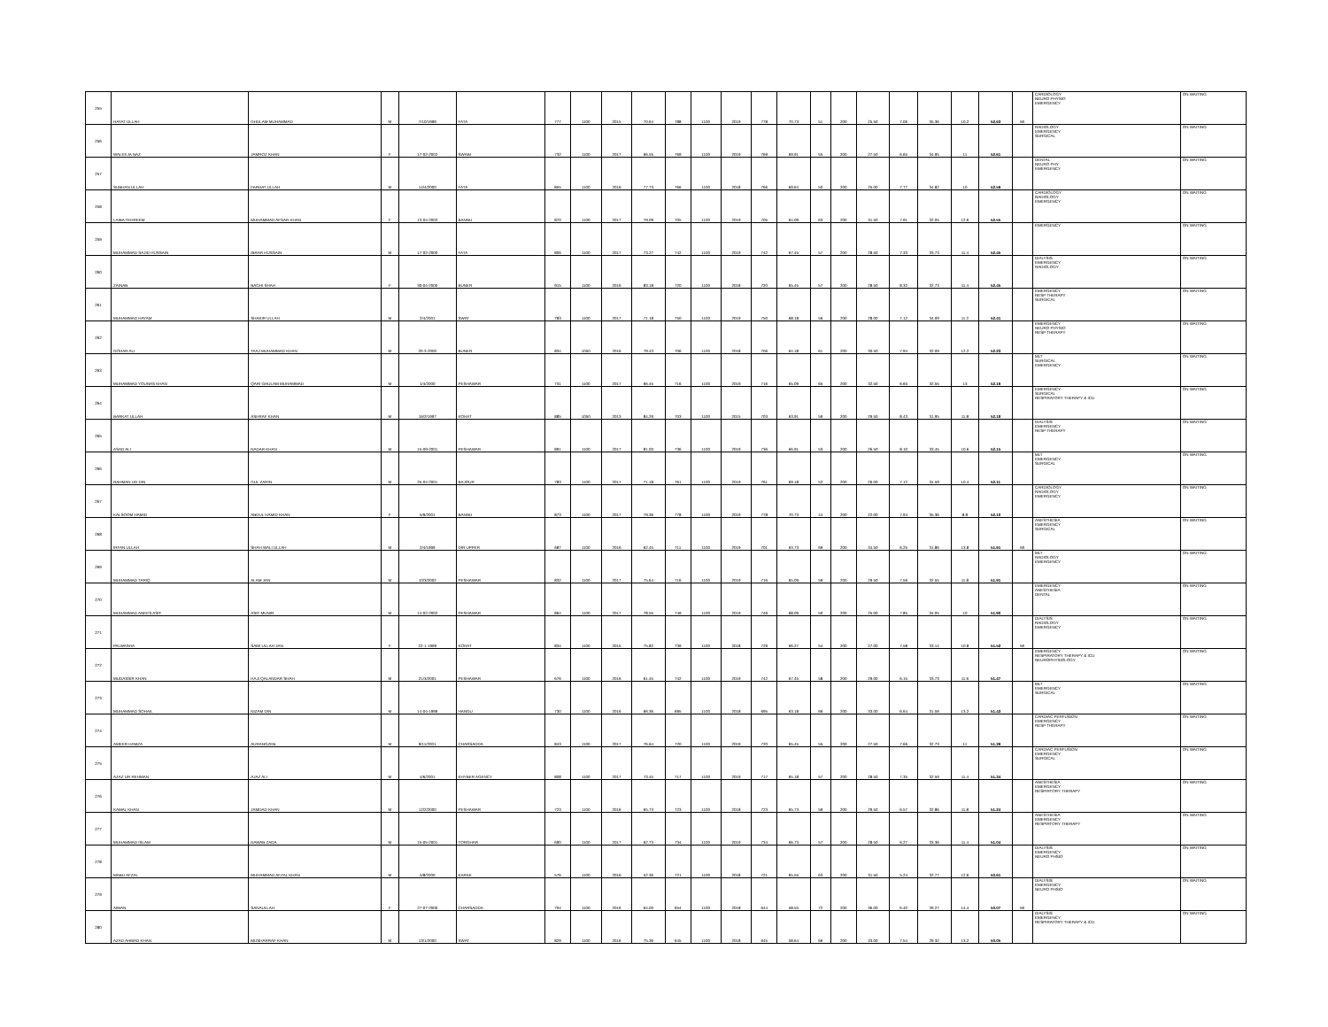| 255 | HAYAT ULLAH | GHULAM MUHAMMAD | M | 7/10/1999 | FATA | 777 | 1100 | 2015 | 70.64 | 788 | 1100 | 2019 | 778 | 70.73 | 51 | 200 | 25.50 | 7.06 | 35.36 | 10.2 | 52.63 | MI | CARDIOLOGY NEURO PHYSIO EMERGENCY | ON WAITING |
| 256 | WALEEJA NAZ | JAMROZ KHAN | F | 17-02-2002 | SWABI | 732 | 1100 | 2017 | 66.55 | 769 | 1100 | 2019 | 769 | 69.91 | 55 | 200 | 27.50 | 6.65 | 34.95 | 11 | 52.61 | | RADIOLOGY EMERGENCY SURGICAL | ON WAITING |
| 257 | SUBHAN ULLAH | FARHAT ULLAH | M | 14/4/2000 | FATA | 855 | 1100 | 2016 | 77.73 | 766 | 1100 | 2018 | 766 | 69.64 | 50 | 200 | 25.00 | 7.77 | 34.82 | 10 | 52.59 | | DENTAL NEURO PHY EMERGENCY | ON WAITING |
| 258 | LAIBA TEHREEM | MUHAMMAD AFSAR KHAN | F | 13-04-2002 | BANNU | 870 | 1100 | 2017 | 79.09 | 705 | 1100 | 2019 | 705 | 64.09 | 63 | 200 | 31.50 | 7.91 | 32.05 | 12.6 | 52.55 | | CARDIOLOGY RADIOLOGY EMERGENCY | ON WAITING |
| 259 | MUHAMMAD SAJID HUSSAIN | IBRAR HUSSAIN | M | 17-02-2000 | FATA | 806 | 1100 | 2017 | 73.27 | 742 | 1100 | 2019 | 742 | 67.45 | 57 | 200 | 28.50 | 7.33 | 33.73 | 11.4 | 52.45 | | EMERGENCY | ON WAITING |
| 260 | ZAINAB | BAGHI SHAH | F | 30-04-2000 | BUNER | 915 | 1100 | 2016 | 83.18 | 720 | 1100 | 2018 | 720 | 65.45 | 57 | 200 | 28.50 | 8.32 | 32.73 | 11.4 | 52.45 | | DIALYSIS EMERGENCY RADIOLOGY | ON WAITING |
| 261 | MUHAMMAD HAYAM | SHAKIR ULLAH | M | 2/4/2001 | SWAT | 783 | 1100 | 2017 | 71.18 | 750 | 1100 | 2019 | 750 | 68.18 | 56 | 200 | 28.00 | 7.12 | 34.09 | 11.2 | 52.41 | | EMERGENCY RESP THERAPY SURGICAL | ON WAITING |
| 262 | GOHAR ALI | TAAJ MUHAMMAD KHAN | M | 20-3-2000 | BUNER | 834 | 1050 | 2016 | 79.43 | 706 | 1100 | 2018 | 706 | 64.18 | 61 | 200 | 30.50 | 7.94 | 32.09 | 12.2 | 52.23 | | EMERGENCY NEURO PHYSIO RESP THERAPY | ON WAITING |
| 263 | MUHAMMAD YOUNAS KHAN | QARI GHULAM MUHAMMAD | M | 1/4/2000 | PESHAWAR | 731 | 1100 | 2017 | 66.45 | 716 | 1100 | 2019 | 716 | 65.09 | 65 | 200 | 32.50 | 6.65 | 32.55 | 13 | 52.19 | | MLT SURGICAL EMERGENCY | ON WAITING |
| 264 | BARKAT ULLAH | ASHRAF KHAN | M | 16/2/1997 | KOHAT | 885 | 1050 | 2013 | 84.29 | 703 | 1100 | 2015 | 703 | 63.91 | 59 | 200 | 29.50 | 8.43 | 31.95 | 11.8 | 52.18 | | EMERGENCY SURGICAL RESPIRATORY THERAPY & ICU | ON WAITING |
| 265 | ASAD ALI | NADAR KHAN | M | 15-09-2001 | PESHAWAR | 891 | 1100 | 2017 | 81.00 | 736 | 1100 | 2019 | 736 | 66.91 | 53 | 200 | 26.50 | 8.10 | 33.45 | 10.6 | 52.15 | | DIALYSIS EMERGENCY RESP THERAPY | ON WAITING |
| 266 | RAHMAN UD DIN | GUL ZARIN | M | 25-04-2001 | BAJOUR | 783 | 1100 | 2017 | 71.18 | 761 | 1100 | 2019 | 761 | 69.18 | 52 | 200 | 26.00 | 7.12 | 34.59 | 10.4 | 52.11 | | MLT EMERGENCY SURGICAL | ON WAITING |
| 267 | KALSOOM HAMID | ABDUL HAMID KHAN | F | 5/9/2001 | BANNU | 873 | 1100 | 2017 | 79.36 | 778 | 1100 | 2019 | 778 | 70.73 | 44 | 200 | 22.00 | 7.94 | 35.36 | 8.8 | 52.10 | | CARDIOLOGY RADIOLOGY EMERGENCY | ON WAITING |
| 268 | IRFAN ULLAH | SHAH WALI ULLAH | M | 2/4/1999 | DIR UPPER | 687 | 1100 | 2016 | 62.45 | 711 | 1100 | 2019 | 701 | 63.73 | 69 | 200 | 34.50 | 6.25 | 31.86 | 13.8 | 51.91 | MI | ANESTHESIA EMERGENCY SURGICAL | ON WAITING |
| 269 | MUHAMMAD TARIQ | ALAM JAN | M | 10/3/2002 | PESHAWAR | 832 | 1100 | 2017 | 75.64 | 716 | 1100 | 2019 | 716 | 65.09 | 59 | 200 | 29.50 | 7.56 | 32.55 | 11.8 | 51.91 | | MLT RADIOLOGY EMERGENCY | ON WAITING |
| 270 | MUHAMMAD ANEES ASIF | ASIF MUNIR | M | 14-02-2002 | PESHAWAR | 864 | 1100 | 2017 | 78.55 | 749 | 1100 | 2019 | 749 | 68.09 | 50 | 200 | 25.00 | 7.85 | 34.05 | 10 | 51.90 | | EMERGENCY ANESTHESIA DENTAL | ON WAITING |
| 271 | PALWASHA | SAMI ULLAH JAN | F | 22-1-1999 | KOHAT | 834 | 1100 | 2015 | 75.82 | 739 | 1100 | 2018 | 729 | 66.27 | 54 | 200 | 27.00 | 7.58 | 33.14 | 10.8 | 51.52 | MI | DIALYSIS RADIOLOGY EMERGENCY | ON WAITING |
| 272 | MUDASSIR KHAN | HAJI QALANDAR SHAH | M | 21/3/2001 | PESHAWAR | 676 | 1100 | 2016 | 61.45 | 742 | 1100 | 2019 | 742 | 67.45 | 58 | 200 | 29.00 | 6.15 | 33.73 | 11.6 | 51.47 | | EMERGENCY RESPIRATORY THERAPY & ICU NEUROPHYSIOLOGY | ON WAITING |
| 273 | MUHAMMAD SOHAIL | NIZAM DIN | M | 14-04-1999 | HANGU | 730 | 1100 | 2016 | 66.36 | 695 | 1100 | 2018 | 695 | 63.18 | 66 | 200 | 33.00 | 6.64 | 31.59 | 13.2 | 51.43 | | MLT EMERGENCY SURGICAL | ON WAITING |
| 274 | AMEER HAMZA | AURANGZEB | M | 9/11/2001 | CHARSADDA | 843 | 1100 | 2017 | 76.64 | 720 | 1100 | 2019 | 720 | 65.45 | 55 | 200 | 27.50 | 7.66 | 32.73 | 11 | 51.39 | | CARDIAC PERFUSION EMERGENCY RESP THERAPY | ON WAITING |
| 275 | AZAZ UR REHMAN | AJAZ ALI | M | 4/6/2001 | KHYBER AGENCY | 808 | 1100 | 2017 | 73.45 | 717 | 1100 | 2019 | 717 | 65.18 | 57 | 200 | 28.50 | 7.35 | 32.59 | 11.4 | 51.34 | | CARDIAC PERFUSION EMERGENCY SURGICAL | ON WAITING |
| 276 | KAMAL KHAN | JAMDAD KHAN | M | 12/2/2000 | PESHAWAR | 723 | 1100 | 2016 | 65.73 | 723 | 1100 | 2018 | 723 | 65.73 | 59 | 200 | 29.50 | 6.57 | 32.86 | 11.8 | 51.24 | | ANESTHESIA EMERGENCY RESPIRTORY THERAPY | ON WAITING |
| 277 | MUHAMMAD ISLAM | NAWAB ZADA | M | 15-05-2001 | TORGHAR | 690 | 1100 | 2017 | 62.73 | 734 | 1100 | 2019 | 734 | 66.73 | 57 | 200 | 28.50 | 6.27 | 33.36 | 11.4 | 51.04 | | ANESTHESIA EMERGENCY RESPIRTORY THERAPY | ON WAITING |
| 278 | MABU AFZAL | MUHAMMAD AFZAL KHAN | M | 5/8/2000 | KARAK | 576 | 1100 | 2016 | 52.36 | 721 | 1100 | 2018 | 721 | 65.55 | 63 | 200 | 31.50 | 5.24 | 32.77 | 12.6 | 50.61 | | DIALYSIS EMERGENCY NEURO PHSIO | ON WAITING |
| 279 | AIMAN | SANAULLAH | F | 27-07-2000 | CHARSADDA | 704 | 1100 | 2016 | 64.00 | 654 | 1100 | 2018 | 644 | 58.55 | 72 | 200 | 36.00 | 6.40 | 29.27 | 14.4 | 50.07 | MI | DIALYSIS EMERGENCY NEURO PHSIO | ON WAITING |
| 280 | AZAD AHMAD KHAN | MUSHARRAF KHAN | M | 13/1/2000 | SWAT | 829 | 1100 | 2016 | 75.36 | 645 | 1100 | 2018 | 645 | 58.64 | 66 | 200 | 33.00 | 7.54 | 29.32 | 13.2 | 50.05 | | DIALYSIS EMERGENCY RESPIRATORY THERAPY & ICU | ON WAITING |